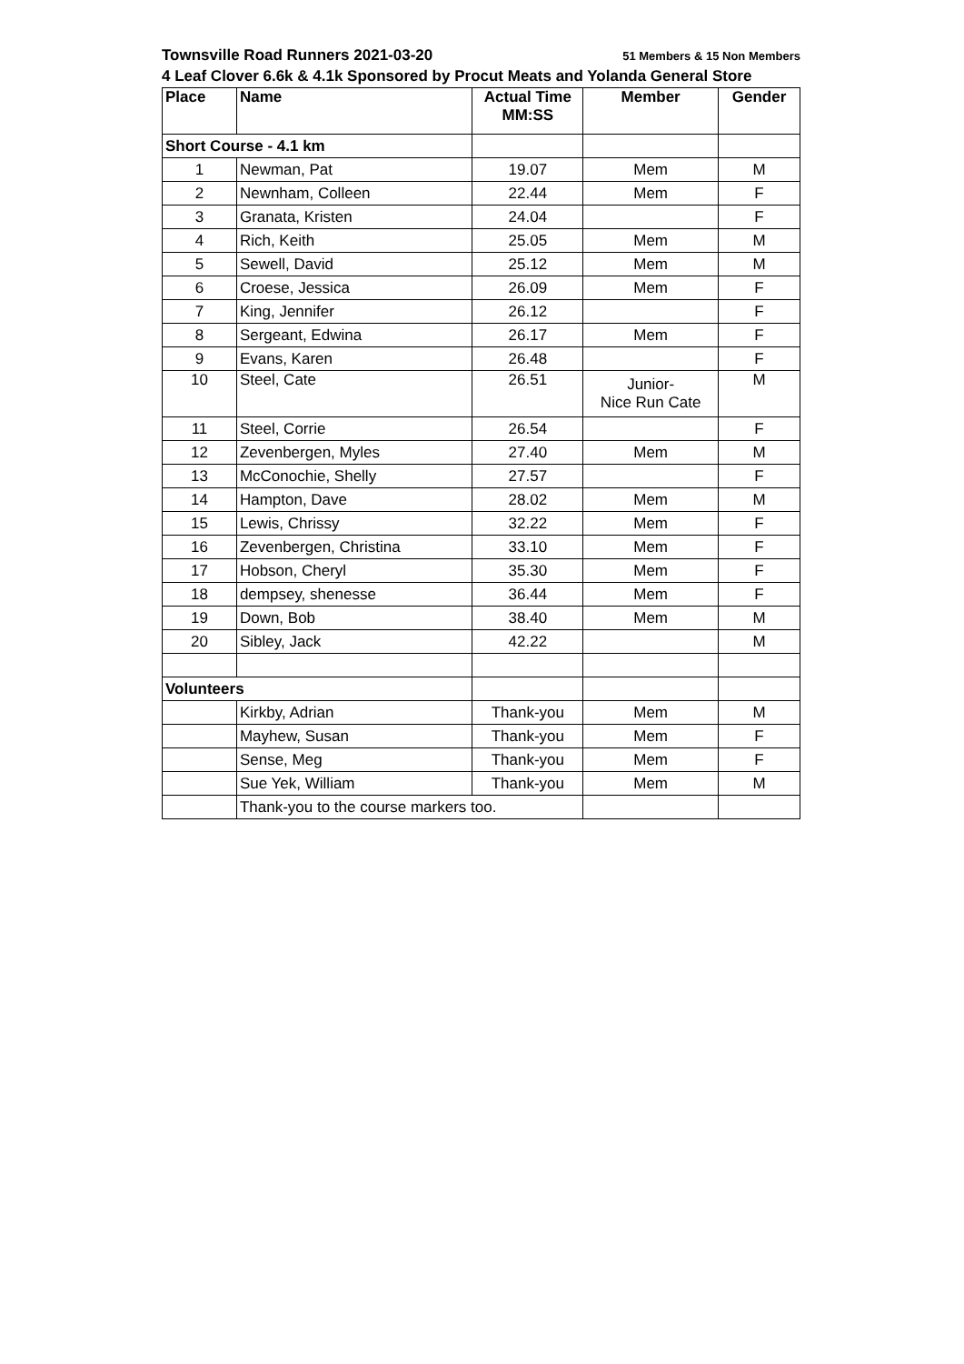Townsville Road Runners 2021-03-20 51 Members & 15 Non Members
4 Leaf Clover 6.6k & 4.1k Sponsored by Procut Meats and Yolanda General Store
| Place | Name | Actual Time MM:SS | Member | Gender |
| --- | --- | --- | --- | --- |
| Short Course - 4.1 km | | | | |
| 1 | Newman, Pat | 19.07 | Mem | M |
| 2 | Newnham, Colleen | 22.44 | Mem | F |
| 3 | Granata, Kristen | 24.04 | | F |
| 4 | Rich, Keith | 25.05 | Mem | M |
| 5 | Sewell, David | 25.12 | Mem | M |
| 6 | Croese, Jessica | 26.09 | Mem | F |
| 7 | King, Jennifer | 26.12 | | F |
| 8 | Sergeant, Edwina | 26.17 | Mem | F |
| 9 | Evans, Karen | 26.48 | | F |
| 10 | Steel, Cate | 26.51 | Junior- Nice Run Cate | M |
| 11 | Steel, Corrie | 26.54 | | F |
| 12 | Zevenbergen, Myles | 27.40 | Mem | M |
| 13 | McConochie, Shelly | 27.57 | | F |
| 14 | Hampton, Dave | 28.02 | Mem | M |
| 15 | Lewis, Chrissy | 32.22 | Mem | F |
| 16 | Zevenbergen, Christina | 33.10 | Mem | F |
| 17 | Hobson, Cheryl | 35.30 | Mem | F |
| 18 | dempsey, shenesse | 36.44 | Mem | F |
| 19 | Down, Bob | 38.40 | Mem | M |
| 20 | Sibley, Jack | 42.22 | | M |
| Volunteers | | | | |
| | Kirkby, Adrian | Thank-you | Mem | M |
| | Mayhew, Susan | Thank-you | Mem | F |
| | Sense, Meg | Thank-you | Mem | F |
| | Sue Yek, William | Thank-you | Mem | M |
| | Thank-you to the course markers too. | | | |